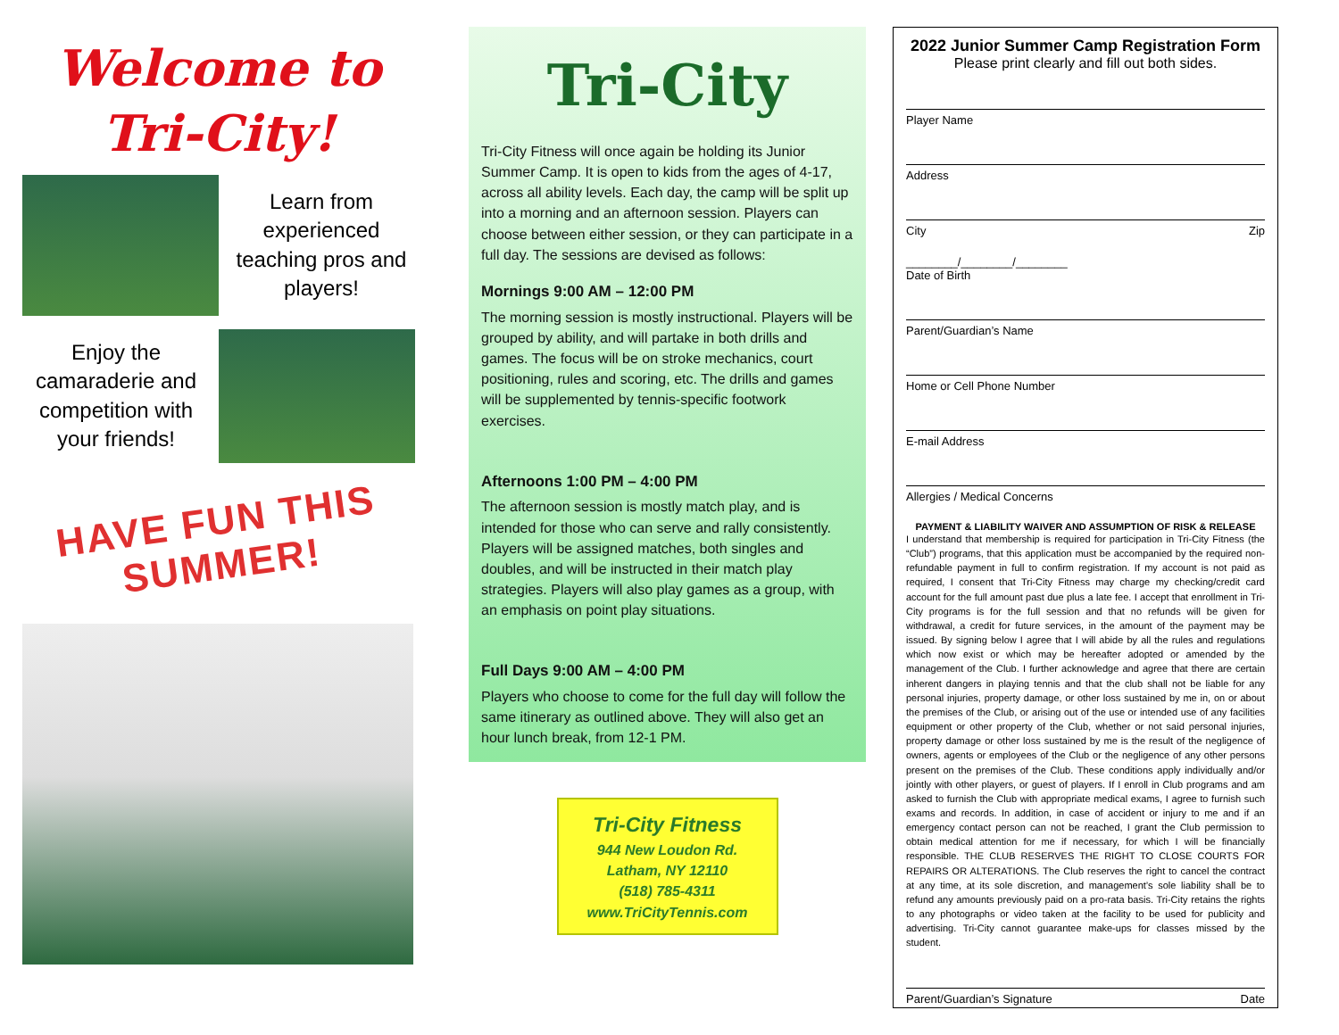Welcome to
Tri-City!
Learn from experienced teaching pros and players!
Enjoy the camaraderie and competition with your friends!
HAVE FUN THIS
SUMMER!
Tri-City
Tri-City Fitness will once again be holding its Junior Summer Camp. It is open to kids from the ages of 4-17, across all ability levels. Each day, the camp will be split up into a morning and an afternoon session. Players can choose between either session, or they can participate in a full day. The sessions are devised as follows:
Mornings 9:00 AM – 12:00 PM
The morning session is mostly instructional. Players will be grouped by ability, and will partake in both drills and games. The focus will be on stroke mechanics, court positioning, rules and scoring, etc. The drills and games will be supplemented by tennis-specific footwork exercises.
Afternoons 1:00 PM – 4:00 PM
The afternoon session is mostly match play, and is intended for those who can serve and rally consistently. Players will be assigned matches, both singles and doubles, and will be instructed in their match play strategies. Players will also play games as a group, with an emphasis on point play situations.
Full Days 9:00 AM – 4:00 PM
Players who choose to come for the full day will follow the same itinerary as outlined above. They will also get an hour lunch break, from 12-1 PM.
Tri-City Fitness
944 New Loudon Rd.
Latham, NY 12110
(518) 785-4311
www.TriCityTennis.com
2022 Junior Summer Camp Registration Form
Please print clearly and fill out both sides.
Player Name
Address
City Zip
________/________/________
Date of Birth
Parent/Guardian’s Name
Home or Cell Phone Number
E-mail Address
Allergies / Medical Concerns
PAYMENT & LIABILITY WAIVER AND ASSUMPTION OF RISK & RELEASE
I understand that membership is required for participation in Tri-City Fitness (the “Club”) programs, that this application must be accompanied by the required non-refundable payment in full to confirm registration. If my account is not paid as required, I consent that Tri-City Fitness may charge my checking/credit card account for the full amount past due plus a late fee. I accept that enrollment in Tri-City programs is for the full session and that no refunds will be given for withdrawal, a credit for future services, in the amount of the payment may be issued. By signing below I agree that I will abide by all the rules and regulations which now exist or which may be hereafter adopted or amended by the management of the Club. I further acknowledge and agree that there are certain inherent dangers in playing tennis and that the club shall not be liable for any personal injuries, property damage, or other loss sustained by me in, on or about the premises of the Club, or arising out of the use or intended use of any facilities equipment or other property of the Club, whether or not said personal injuries, property damage or other loss sustained by me is the result of the negligence of owners, agents or employees of the Club or the negligence of any other persons present on the premises of the Club. These conditions apply individually and/or jointly with other players, or guest of players. If I enroll in Club programs and am asked to furnish the Club with appropriate medical exams, I agree to furnish such exams and records. In addition, in case of accident or injury to me and if an emergency contact person can not be reached, I grant the Club permission to obtain medical attention for me if necessary, for which I will be financially responsible. THE CLUB RESERVES THE RIGHT TO CLOSE COURTS FOR REPAIRS OR ALTERATIONS. The Club reserves the right to cancel the contract at any time, at its sole discretion, and management’s sole liability shall be to refund any amounts previously paid on a pro-rata basis. Tri-City retains the rights to any photographs or video taken at the facility to be used for publicity and advertising. Tri-City cannot guarantee make-ups for classes missed by the student.
Parent/Guardian’s Signature Date